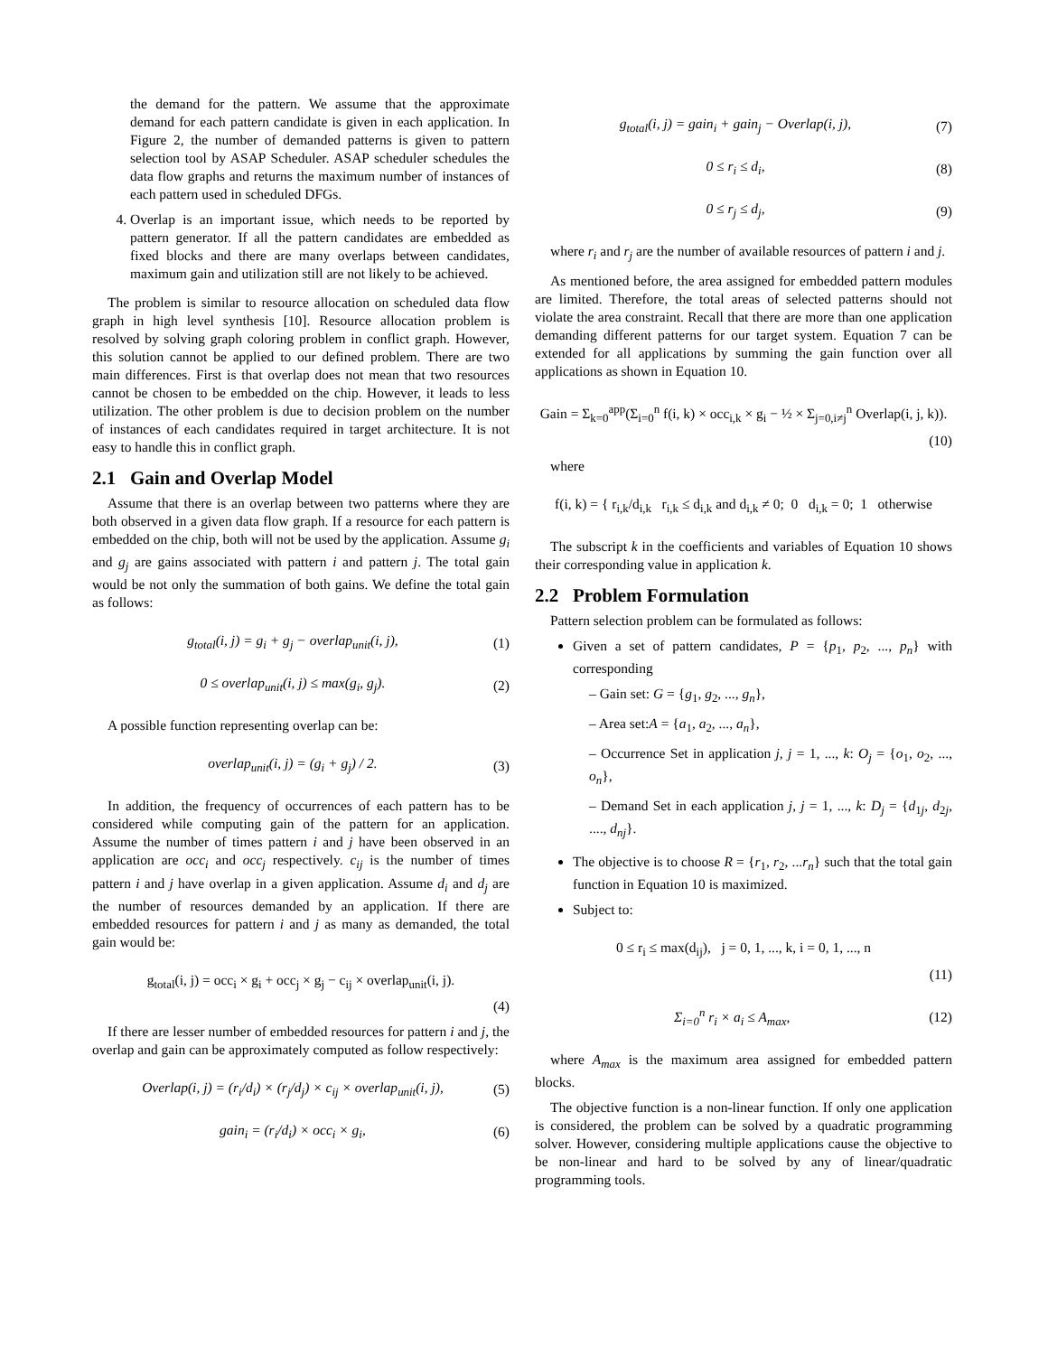the demand for the pattern. We assume that the approximate demand for each pattern candidate is given in each application. In Figure 2, the number of demanded patterns is given to pattern selection tool by ASAP Scheduler. ASAP scheduler schedules the data flow graphs and returns the maximum number of instances of each pattern used in scheduled DFGs.
4. Overlap is an important issue, which needs to be reported by pattern generator. If all the pattern candidates are embedded as fixed blocks and there are many overlaps between candidates, maximum gain and utilization still are not likely to be achieved.
The problem is similar to resource allocation on scheduled data flow graph in high level synthesis [10]. Resource allocation problem is resolved by solving graph coloring problem in conflict graph. However, this solution cannot be applied to our defined problem. There are two main differences. First is that overlap does not mean that two resources cannot be chosen to be embedded on the chip. However, it leads to less utilization. The other problem is due to decision problem on the number of instances of each candidates required in target architecture. It is not easy to handle this in conflict graph.
2.1 Gain and Overlap Model
Assume that there is an overlap between two patterns where they are both observed in a given data flow graph. If a resource for each pattern is embedded on the chip, both will not be used by the application. Assume g<sub>i</sub> and g<sub>j</sub> are gains associated with pattern i and pattern j. The total gain would be not only the summation of both gains. We define the total gain as follows:
g<sub>total</sub>(i, j) = g<sub>i</sub> + g<sub>j</sub> − overlap<sub>unit</sub>(i, j), (1)
0 ≤ overlap<sub>unit</sub>(i, j) ≤ max(g<sub>i</sub>, g<sub>j</sub>). (2)
A possible function representing overlap can be:
overlap<sub>unit</sub>(i, j) = (g<sub>i</sub> + g<sub>j</sub>) / 2. (3)
In addition, the frequency of occurrences of each pattern has to be considered while computing gain of the pattern for an application. Assume the number of times pattern i and j have been observed in an application are occ<sub>i</sub> and occ<sub>j</sub> respectively. c<sub>ij</sub> is the number of times pattern i and j have overlap in a given application. Assume d<sub>i</sub> and d<sub>j</sub> are the number of resources demanded by an application. If there are embedded resources for pattern i and j as many as demanded, the total gain would be:
g<sub>total</sub>(i, j) = occ<sub>i</sub> × g<sub>i</sub> + occ<sub>j</sub> × g<sub>j</sub> − c<sub>ij</sub> × overlap<sub>unit</sub>(i, j).
(4)
If there are lesser number of embedded resources for pattern i and j, the overlap and gain can be approximately computed as follow respectively:
Overlap(i, j) = (r<sub>i</sub>/d<sub>i</sub>) × (r<sub>j</sub>/d<sub>j</sub>) × c<sub>ij</sub> × overlap<sub>unit</sub>(i, j), (5)
gain<sub>i</sub> = (r<sub>i</sub>/d<sub>i</sub>) × occ<sub>i</sub> × g<sub>i</sub>, (6)
g<sub>total</sub>(i, j) = gain<sub>i</sub> + gain<sub>j</sub> − Overlap(i, j), (7)
0 ≤ r<sub>i</sub> ≤ d<sub>i</sub>, (8)
0 ≤ r<sub>j</sub> ≤ d<sub>j</sub>, (9)
where r<sub>i</sub> and r<sub>j</sub> are the number of available resources of pattern i and j.
As mentioned before, the area assigned for embedded pattern modules are limited. Therefore, the total areas of selected patterns should not violate the area constraint. Recall that there are more than one application demanding different patterns for our target system. Equation 7 can be extended for all applications by summing the gain function over all applications as shown in Equation 10.
Gain = Σ<sub>k=0</sub><sup>app</sup>(Σ<sub>i=0</sub><sup>n</sup> f(i, k) × occ<sub>i,k</sub> × g<sub>i</sub> − ½ × Σ<sub>j=0,i≠j</sub><sup>n</sup> Overlap(i, j, k)).
(10)
where
f(i, k) = { r<sub>i,k</sub>/d<sub>i,k</sub> r<sub>i,k</sub> ≤ d<sub>i,k</sub> and d<sub>i,k</sub> ≠ 0; 0 d<sub>i,k</sub> = 0; 1 otherwise
The subscript k in the coefficients and variables of Equation 10 shows their corresponding value in application k.
2.2 Problem Formulation
Pattern selection problem can be formulated as follows:
Given a set of pattern candidates, P = {p<sub>1</sub>, p<sub>2</sub>, ..., p<sub>n</sub>} with corresponding
– Gain set: G = {g<sub>1</sub>, g<sub>2</sub>, ..., g<sub>n</sub>},
– Area set:A = {a<sub>1</sub>, a<sub>2</sub>, ..., a<sub>n</sub>},
– Occurrence Set in application j, j = 1, ..., k: O<sub>j</sub> = {o<sub>1</sub>, o<sub>2</sub>, ..., o<sub>n</sub>},
– Demand Set in each application j, j = 1, ..., k: D<sub>j</sub> = {d<sub>1j</sub>, d<sub>2j</sub>, ...., d<sub>nj</sub>}.
The objective is to choose R = {r<sub>1</sub>, r<sub>2</sub>, ...r<sub>n</sub>} such that the total gain function in Equation 10 is maximized.
Subject to:
0 ≤ r<sub>i</sub> ≤ max(d<sub>ij</sub>), j = 0, 1, ..., k, i = 0, 1, ..., n
(11)
Σ<sub>i=0</sub><sup>n</sup> r<sub>i</sub> × a<sub>i</sub> ≤ A<sub>max</sub>, (12)
where A<sub>max</sub> is the maximum area assigned for embedded pattern blocks.
The objective function is a non-linear function. If only one application is considered, the problem can be solved by a quadratic programming solver. However, considering multiple applications cause the objective to be non-linear and hard to be solved by any of linear/quadratic programming tools.